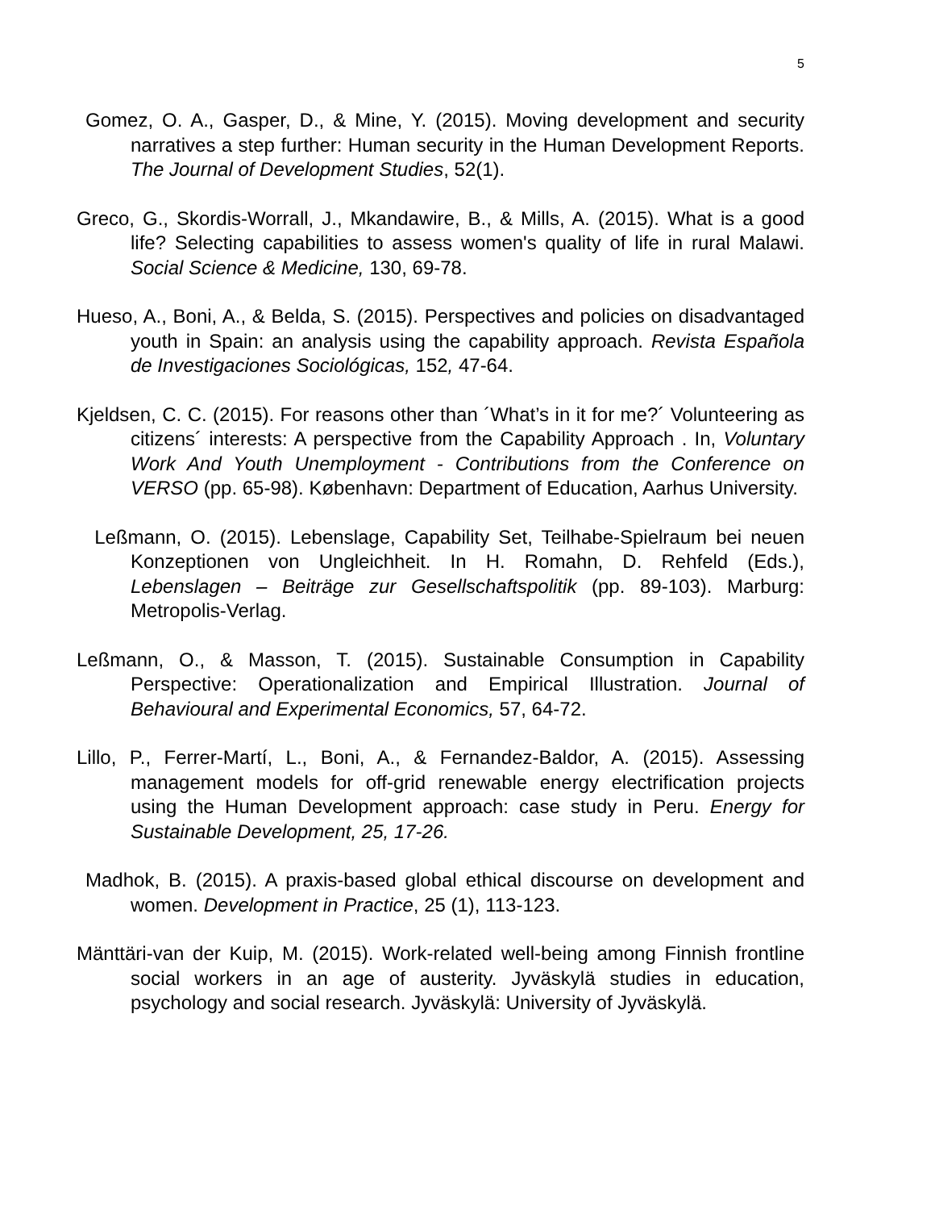5
Gomez, O. A., Gasper, D., & Mine, Y. (2015). Moving development and security narratives a step further: Human security in the Human Development Reports. The Journal of Development Studies, 52(1).
Greco, G., Skordis-Worrall, J., Mkandawire, B., & Mills, A. (2015). What is a good life? Selecting capabilities to assess women's quality of life in rural Malawi. Social Science & Medicine, 130, 69-78.
Hueso, A., Boni, A., & Belda, S. (2015). Perspectives and policies on disadvantaged youth in Spain: an analysis using the capability approach. Revista Española de Investigaciones Sociológicas, 152, 47-64.
Kjeldsen, C. C. (2015). For reasons other than ´What’s in it for me?´ Volunteering as citizens´ interests: A perspective from the Capability Approach . In, Voluntary Work And Youth Unemployment - Contributions from the Conference on VERSO (pp. 65-98). København: Department of Education, Aarhus University.
Leßmann, O. (2015). Lebenslage, Capability Set, Teilhabe-Spielraum bei neuen Konzeptionen von Ungleichheit. In H. Romahn, D. Rehfeld (Eds.), Lebenslagen – Beiträge zur Gesellschaftspolitik (pp. 89-103). Marburg: Metropolis-Verlag.
Leßmann, O., & Masson, T. (2015). Sustainable Consumption in Capability Perspective: Operationalization and Empirical Illustration. Journal of Behavioural and Experimental Economics, 57, 64-72.
Lillo, P., Ferrer-Martí, L., Boni, A., & Fernandez-Baldor, A. (2015). Assessing management models for off-grid renewable energy electrification projects using the Human Development approach: case study in Peru. Energy for Sustainable Development, 25, 17-26.
Madhok, B. (2015). A praxis-based global ethical discourse on development and women. Development in Practice, 25 (1), 113-123.
Mänttäri-van der Kuip, M. (2015). Work-related well-being among Finnish frontline social workers in an age of austerity. Jyväskylä studies in education, psychology and social research. Jyväskylä: University of Jyväskylä.